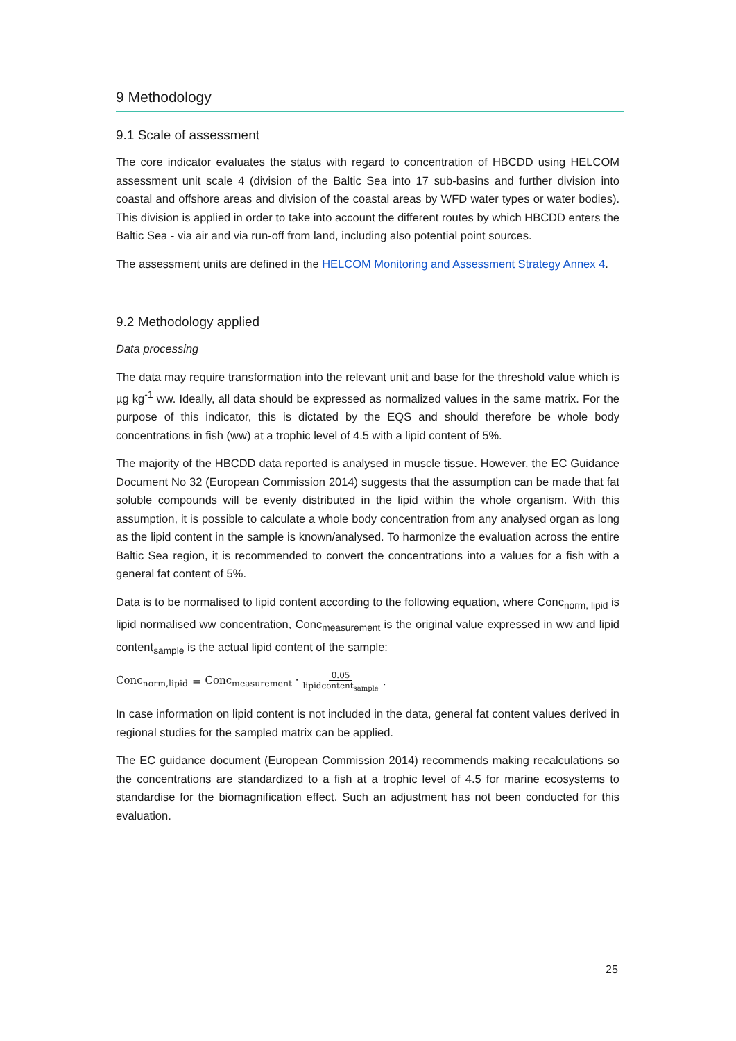9 Methodology
9.1 Scale of assessment
The core indicator evaluates the status with regard to concentration of HBCDD using HELCOM assessment unit scale 4 (division of the Baltic Sea into 17 sub-basins and further division into coastal and offshore areas and division of the coastal areas by WFD water types or water bodies). This division is applied in order to take into account the different routes by which HBCDD enters the Baltic Sea - via air and via run-off from land, including also potential point sources.
The assessment units are defined in the HELCOM Monitoring and Assessment Strategy Annex 4.
9.2 Methodology applied
Data processing
The data may require transformation into the relevant unit and base for the threshold value which is µg kg<sup>-1</sup> ww. Ideally, all data should be expressed as normalized values in the same matrix. For the purpose of this indicator, this is dictated by the EQS and should therefore be whole body concentrations in fish (ww) at a trophic level of 4.5 with a lipid content of 5%.
The majority of the HBCDD data reported is analysed in muscle tissue. However, the EC Guidance Document No 32 (European Commission 2014) suggests that the assumption can be made that fat soluble compounds will be evenly distributed in the lipid within the whole organism. With this assumption, it is possible to calculate a whole body concentration from any analysed organ as long as the lipid content in the sample is known/analysed. To harmonize the evaluation across the entire Baltic Sea region, it is recommended to convert the concentrations into a values for a fish with a general fat content of 5%.
Data is to be normalised to lipid content according to the following equation, where Conc<sub>norm, lipid</sub> is lipid normalised ww concentration, Conc<sub>measurement</sub> is the original value expressed in ww and lipid content<sub>sample</sub> is the actual lipid content of the sample:
Conc<sub>norm,lipid</sub> = Conc<sub>measurement</sub> · 0.05 lipidcontent<sub>sample</sub>.
In case information on lipid content is not included in the data, general fat content values derived in regional studies for the sampled matrix can be applied.
The EC guidance document (European Commission 2014) recommends making recalculations so the concentrations are standardized to a fish at a trophic level of 4.5 for marine ecosystems to standardise for the biomagnification effect. Such an adjustment has not been conducted for this evaluation.
25